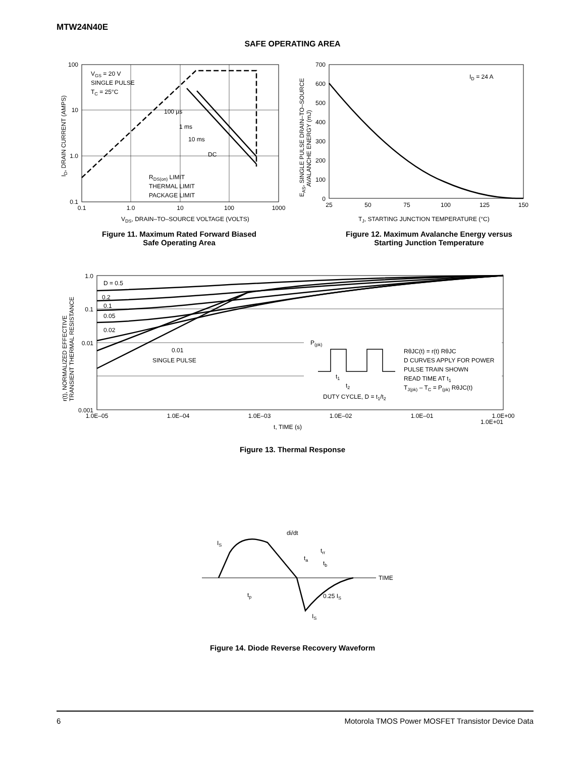MTW24N40E
SAFE OPERATING AREA
100
10
1.0
0.1
0.1
1.0
10
100
1000
VGS = 20 V
SINGLE PULSE
TC = 25°C
100 µs
1 ms
10 ms
DC
RDS(on) LIMIT
THERMAL LIMIT
PACKAGE LIMIT
VDS, DRAIN–TO–SOURCE VOLTAGE (VOLTS)
ID, DRAIN CURRENT (AMPS)
700
600
500
400
300
200
100
0
25
50
75
100
125
150
ID = 24 A
TJ, STARTING JUNCTION TEMPERATURE (°C)
EAS, SINGLE PULSE DRAIN–TO–SOURCE
AVALANCHE ENERGY (mJ)
Figure 11. Maximum Rated Forward Biased
Safe Operating Area
Figure 12. Maximum Avalanche Energy versus
Starting Junction Temperature
1.0
0.1
0.01
0.001
D = 0.5
0.2
0.1
0.05
0.02
0.01
SINGLE PULSE
P(pk)
t1
t2
DUTY CYCLE, D = t1/t2
RθJC(t) = r(t) RθJC
D CURVES APPLY FOR POWER
PULSE TRAIN SHOWN
READ TIME AT t1
TJ(pk) – TC = P(pk) RθJC(t)
1.0E–05
1.0E–04
1.0E–03
1.0E–02
1.0E–01
1.0E+00
1.0E+01
t, TIME (s)
r(t), NORMALIZED EFFECTIVE
TRANSIENT THERMAL RESISTANCE
Figure 13. Thermal Response
di/dt
IS
ta
trr
tb
TIME
tp
0.25 IS
IS
Figure 14. Diode Reverse Recovery Waveform
6 Motorola TMOS Power MOSFET Transistor Device Data